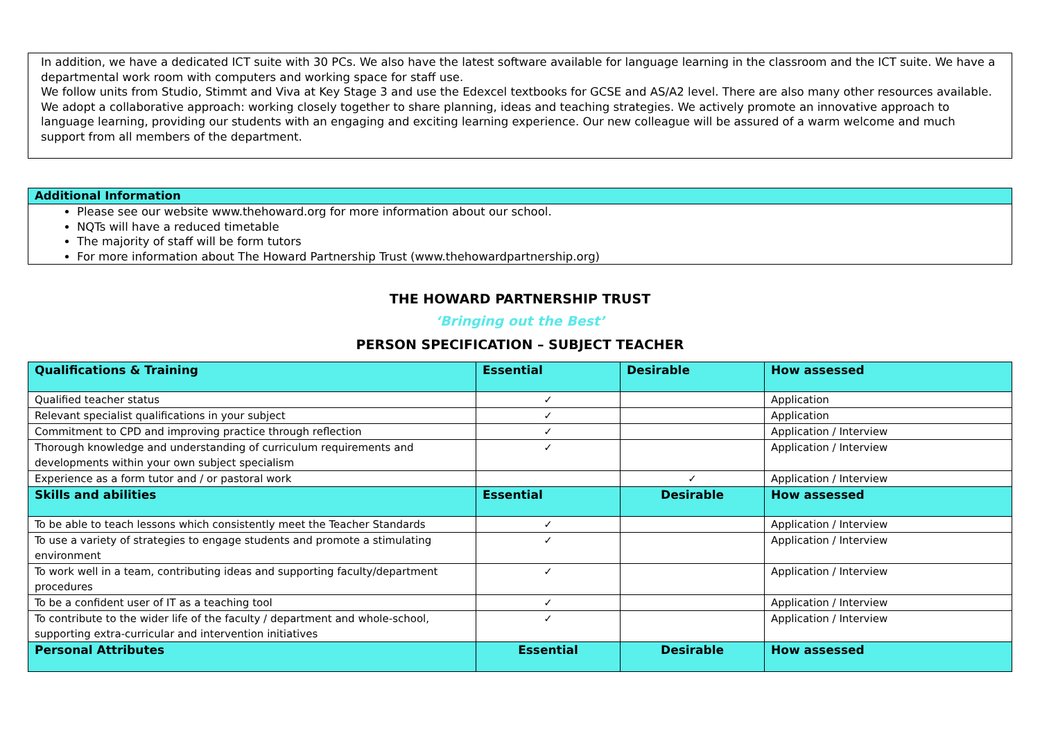In addition, we have a dedicated ICT suite with 30 PCs. We also have the latest software available for language learning in the classroom and the ICT suite. We have a departmental work room with computers and working space for staff use.
We follow units from Studio, Stimmt and Viva at Key Stage 3 and use the Edexcel textbooks for GCSE and AS/A2 level. There are also many other resources available. We adopt a collaborative approach: working closely together to share planning, ideas and teaching strategies. We actively promote an innovative approach to language learning, providing our students with an engaging and exciting learning experience. Our new colleague will be assured of a warm welcome and much support from all members of the department.
Additional Information
Please see our website www.thehoward.org for more information about our school.
NQTs will have a reduced timetable
The majority of staff will be form tutors
For more information about The Howard Partnership Trust (www.thehowardpartnership.org)
THE HOWARD PARTNERSHIP TRUST
‘Bringing out the Best’
PERSON SPECIFICATION – SUBJECT TEACHER
| Qualifications & Training | Essential | Desirable | How assessed |
| --- | --- | --- | --- |
| Qualified teacher status | ✓ | | Application |
| Relevant specialist qualifications in your subject | ✓ | | Application |
| Commitment to CPD and improving practice through reflection | ✓ | | Application / Interview |
| Thorough knowledge and understanding of curriculum requirements and developments within your own subject specialism | ✓ | | Application / Interview |
| Experience as a form tutor and / or pastoral work | | ✓ | Application / Interview |
| Skills and abilities | Essential | Desirable | How assessed |
| To be able to teach lessons which consistently meet the Teacher Standards | ✓ | | Application / Interview |
| To use a variety of strategies to engage students and promote a stimulating environment | ✓ | | Application / Interview |
| To work well in a team, contributing ideas and supporting faculty/department procedures | ✓ | | Application / Interview |
| To be a confident user of IT as a teaching tool | ✓ | | Application / Interview |
| To contribute to the wider life of the faculty / department and whole-school, supporting extra-curricular and intervention initiatives | ✓ | | Application / Interview |
| Personal Attributes | Essential | Desirable | How assessed |